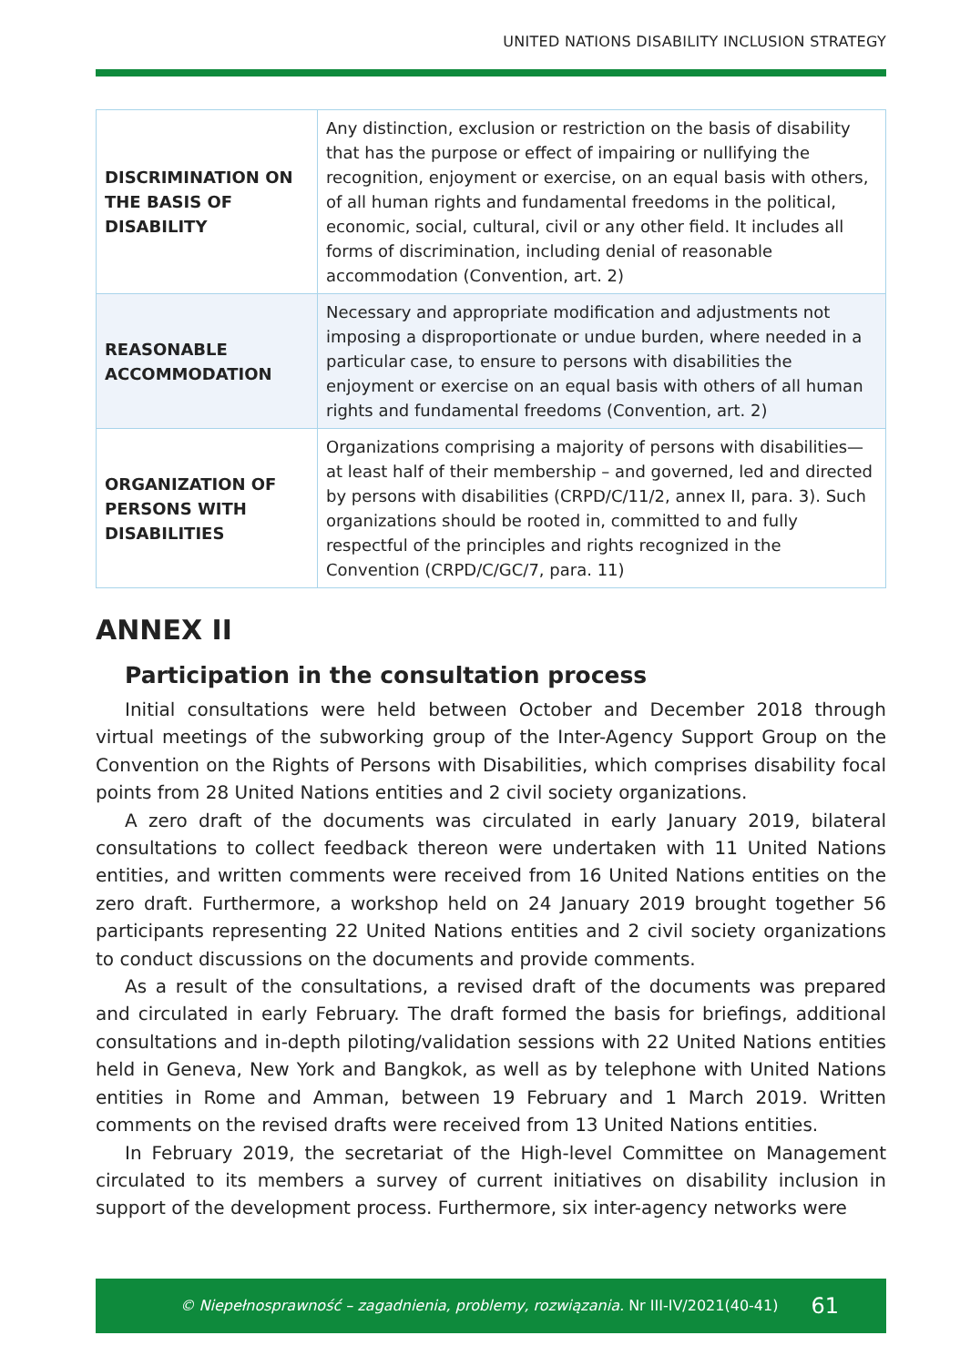UNITED NATIONS DISABILITY INCLUSION STRATEGY
| DISCRIMINATION ON THE BASIS OF DISABILITY | Any distinction, exclusion or restriction on the basis of disability that has the purpose or effect of impairing or nullifying the recognition, enjoyment or exercise, on an equal basis with others, of all human rights and fundamental freedoms in the political, economic, social, cultural, civil or any other field. It includes all forms of discrimination, including denial of reasonable accommodation (Convention, art. 2) |
| REASONABLE ACCOMMODATION | Necessary and appropriate modification and adjustments not imposing a disproportionate or undue burden, where needed in a particular case, to ensure to persons with disabilities the enjoyment or exercise on an equal basis with others of all human rights and fundamental freedoms (Convention, art. 2) |
| ORGANIZATION OF PERSONS WITH DISABILITIES | Organizations comprising a majority of persons with disabilities—at least half of their membership – and governed, led and directed by persons with disabilities (CRPD/C/11/2, annex II, para. 3). Such organizations should be rooted in, committed to and fully respectful of the principles and rights recognized in the Convention (CRPD/C/GC/7, para. 11) |
ANNEX II
Participation in the consultation process
Initial consultations were held between October and December 2018 through virtual meetings of the subworking group of the Inter-Agency Support Group on the Convention on the Rights of Persons with Disabilities, which comprises disability focal points from 28 United Nations entities and 2 civil society organizations.
A zero draft of the documents was circulated in early January 2019, bilateral consultations to collect feedback thereon were undertaken with 11 United Nations entities, and written comments were received from 16 United Nations entities on the zero draft. Furthermore, a workshop held on 24 January 2019 brought together 56 participants representing 22 United Nations entities and 2 civil society organizations to conduct discussions on the documents and provide comments.
As a result of the consultations, a revised draft of the documents was prepared and circulated in early February. The draft formed the basis for briefings, additional consultations and in-depth piloting/validation sessions with 22 United Nations entities held in Geneva, New York and Bangkok, as well as by telephone with United Nations entities in Rome and Amman, between 19 February and 1 March 2019. Written comments on the revised drafts were received from 13 United Nations entities.
In February 2019, the secretariat of the High-level Committee on Management circulated to its members a survey of current initiatives on disability inclusion in support of the development process. Furthermore, six inter-agency networks were
© Niepełnosprawność – zagadnienia, problemy, rozwiązania. Nr III-IV/2021(40-41) 61